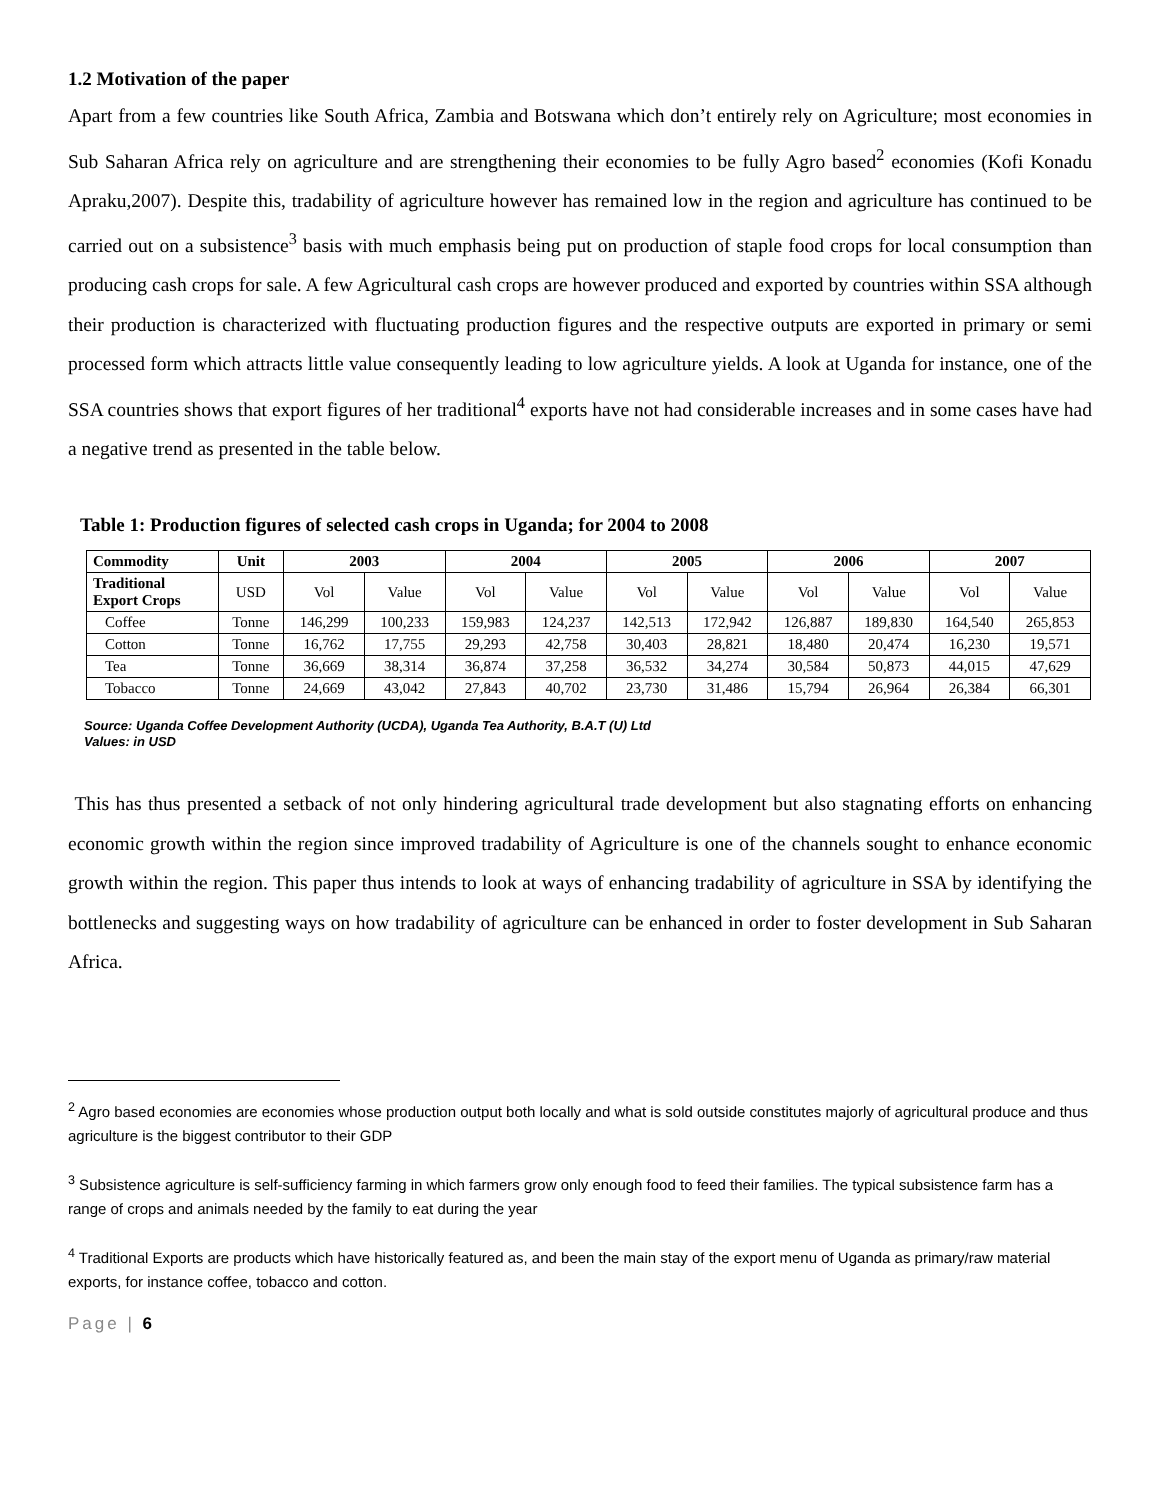1.2 Motivation of the paper
Apart from a few countries like South Africa, Zambia and Botswana which don’t entirely rely on Agriculture; most economies in Sub Saharan Africa rely on agriculture and are strengthening their economies to be fully Agro based<sup>2</sup> economies (Kofi Konadu Apraku,2007). Despite this, tradability of agriculture however has remained low in the region and agriculture has continued to be carried out on a subsistence<sup>3</sup> basis with much emphasis being put on production of staple food crops for local consumption than producing cash crops for sale. A few Agricultural cash crops are however produced and exported by countries within SSA although their production is characterized with fluctuating production figures and the respective outputs are exported in primary or semi processed form which attracts little value consequently leading to low agriculture yields. A look at Uganda for instance, one of the SSA countries shows that export figures of her traditional<sup>4</sup> exports have not had considerable increases and in some cases have had a negative trend as presented in the table below.
Table 1: Production figures of selected cash crops in Uganda; for 2004 to 2008
| Commodity | Unit | 2003 | | 2004 | | 2005 | | 2006 | | 2007 | |
| --- | --- | --- | --- | --- | --- | --- | --- | --- | --- | --- | --- |
| Traditional Export Crops | USD | Vol | Value | Vol | Value | Vol | Value | Vol | Value | Vol | Value |
| Coffee | Tonne | 146,299 | 100,233 | 159,983 | 124,237 | 142,513 | 172,942 | 126,887 | 189,830 | 164,540 | 265,853 |
| Cotton | Tonne | 16,762 | 17,755 | 29,293 | 42,758 | 30,403 | 28,821 | 18,480 | 20,474 | 16,230 | 19,571 |
| Tea | Tonne | 36,669 | 38,314 | 36,874 | 37,258 | 36,532 | 34,274 | 30,584 | 50,873 | 44,015 | 47,629 |
| Tobacco | Tonne | 24,669 | 43,042 | 27,843 | 40,702 | 23,730 | 31,486 | 15,794 | 26,964 | 26,384 | 66,301 |
Source: Uganda Coffee Development Authority (UCDA), Uganda Tea Authority, B.A.T (U) Ltd
Values: in USD
This has thus presented a setback of not only hindering agricultural trade development but also stagnating efforts on enhancing economic growth within the region since improved tradability of Agriculture is one of the channels sought to enhance economic growth within the region. This paper thus intends to look at ways of enhancing tradability of agriculture in SSA by identifying the bottlenecks and suggesting ways on how tradability of agriculture can be enhanced in order to foster development in Sub Saharan Africa.
<sup>2</sup> Agro based economies are economies whose production output both locally and what is sold outside constitutes majorly of agricultural produce and thus agriculture is the biggest contributor to their GDP
<sup>3</sup> Subsistence agriculture is self-sufficiency farming in which farmers grow only enough food to feed their families. The typical subsistence farm has a range of crops and animals needed by the family to eat during the year
<sup>4</sup> Traditional Exports are products which have historically featured as, and been the main stay of the export menu of Uganda as primary/raw material exports, for instance coffee, tobacco and cotton.
Page | 6